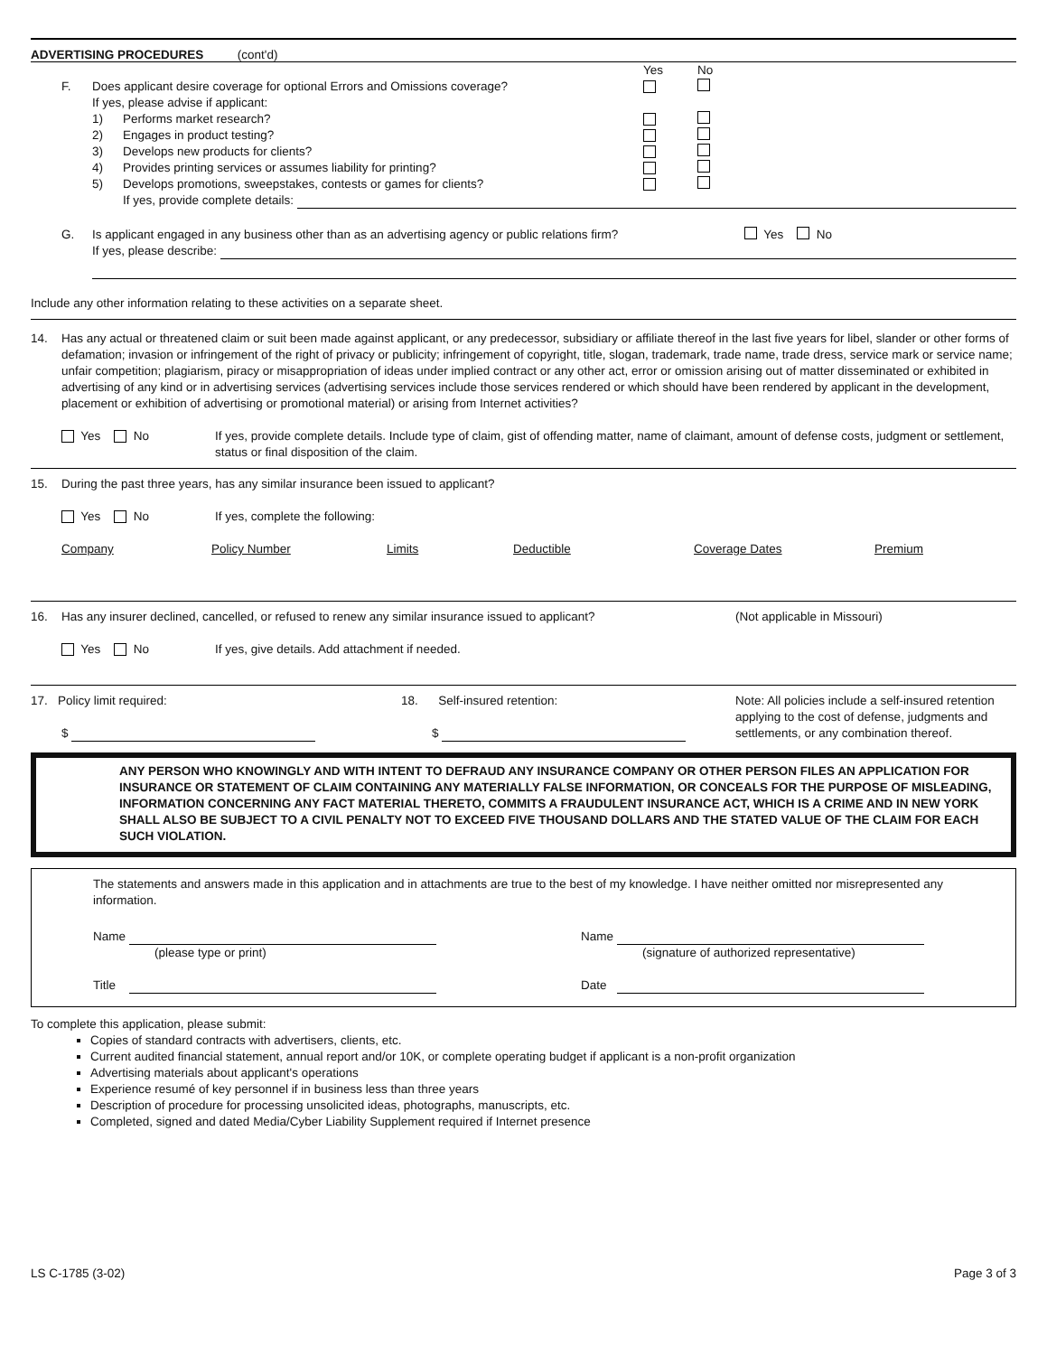ADVERTISING PROCEDURES (cont'd)
Yes No
F. Does applicant desire coverage for optional Errors and Omissions coverage?
If yes, please advise if applicant:
1) Performs market research?
2) Engages in product testing?
3) Develops new products for clients?
4) Provides printing services or assumes liability for printing?
5) Develops promotions, sweepstakes, contests or games for clients?
If yes, provide complete details:
G. Is applicant engaged in any business other than as an advertising agency or public relations firm? Yes No
If yes, please describe:
Include any other information relating to these activities on a separate sheet.
14. Has any actual or threatened claim or suit been made against applicant, or any predecessor, subsidiary or affiliate thereof in the last five years for libel, slander or other forms of defamation; invasion or infringement of the right of privacy or publicity; infringement of copyright, title, slogan, trademark, trade name, trade dress, service mark or service name; unfair competition; plagiarism, piracy or misappropriation of ideas under implied contract or any other act, error or omission arising out of matter disseminated or exhibited in advertising of any kind or in advertising services (advertising services include those services rendered or which should have been rendered by applicant in the development, placement or exhibition of advertising or promotional material) or arising from Internet activities?
Yes No If yes, provide complete details. Include type of claim, gist of offending matter, name of claimant, amount of defense costs, judgment or settlement, status or final disposition of the claim.
15. During the past three years, has any similar insurance been issued to applicant?
Yes No If yes, complete the following:
Company Policy Number Limits Deductible Coverage Dates Premium
16. Has any insurer declined, cancelled, or refused to renew any similar insurance issued to applicant? (Not applicable in Missouri)
Yes No If yes, give details. Add attachment if needed.
17. Policy limit required:
$
18. Self-insured retention:
$
Note: All policies include a self-insured retention applying to the cost of defense, judgments and settlements, or any combination thereof.
ANY PERSON WHO KNOWINGLY AND WITH INTENT TO DEFRAUD ANY INSURANCE COMPANY OR OTHER PERSON FILES AN APPLICATION FOR INSURANCE OR STATEMENT OF CLAIM CONTAINING ANY MATERIALLY FALSE INFORMATION, OR CONCEALS FOR THE PURPOSE OF MISLEADING, INFORMATION CONCERNING ANY FACT MATERIAL THERETO, COMMITS A FRAUDULENT INSURANCE ACT, WHICH IS A CRIME AND IN NEW YORK SHALL ALSO BE SUBJECT TO A CIVIL PENALTY NOT TO EXCEED FIVE THOUSAND DOLLARS AND THE STATED VALUE OF THE CLAIM FOR EACH SUCH VIOLATION.
The statements and answers made in this application and in attachments are true to the best of my knowledge. I have neither omitted nor misrepresented any information.
Name
(please type or print)
Title
Name
(signature of authorized representative)
Date
To complete this application, please submit:
Copies of standard contracts with advertisers, clients, etc.
Current audited financial statement, annual report and/or 10K, or complete operating budget if applicant is a non-profit organization
Advertising materials about applicant's operations
Experience resumé of key personnel if in business less than three years
Description of procedure for processing unsolicited ideas, photographs, manuscripts, etc.
Completed, signed and dated Media/Cyber Liability Supplement required if Internet presence
LS C-1785 (3-02) Page 3 of 3